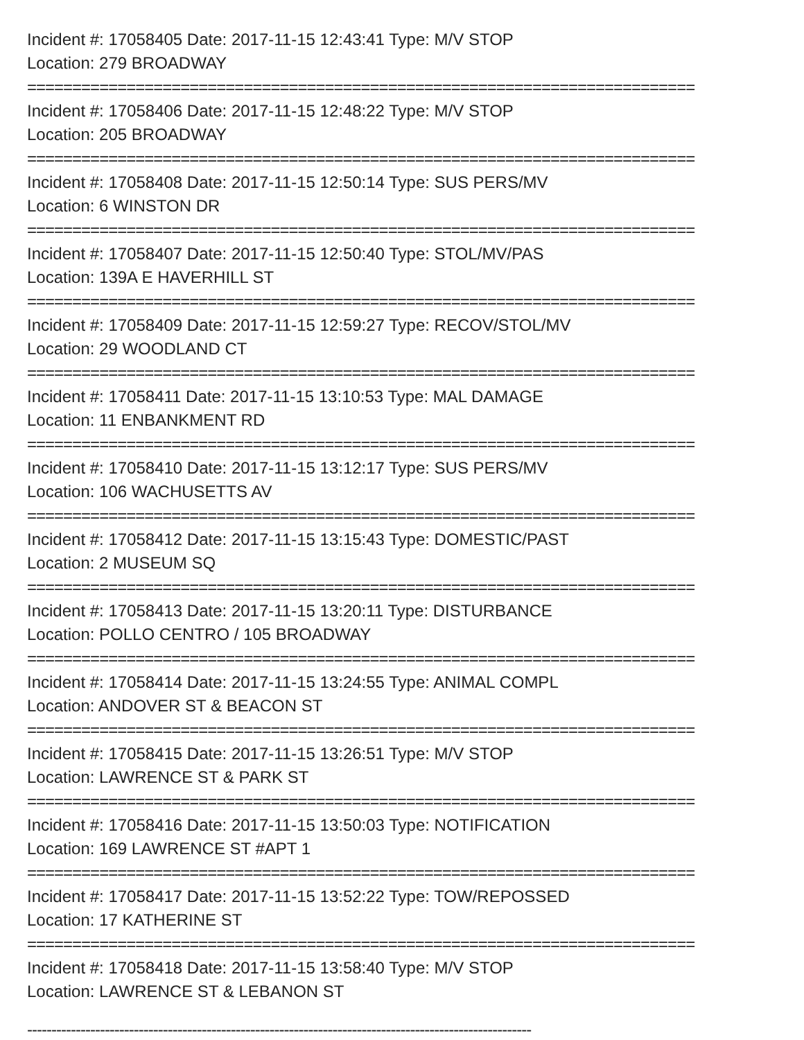Incident #: 17058405 Date: 2017-11-15 12:43:41 Type: M/V STOP
Location: 279 BROADWAY
==========================================================================
Incident #: 17058406 Date: 2017-11-15 12:48:22 Type: M/V STOP
Location: 205 BROADWAY
==========================================================================
Incident #: 17058408 Date: 2017-11-15 12:50:14 Type: SUS PERS/MV
Location: 6 WINSTON DR
==========================================================================
Incident #: 17058407 Date: 2017-11-15 12:50:40 Type: STOL/MV/PAS
Location: 139A E HAVERHILL ST
==========================================================================
Incident #: 17058409 Date: 2017-11-15 12:59:27 Type: RECOV/STOL/MV
Location: 29 WOODLAND CT
==========================================================================
Incident #: 17058411 Date: 2017-11-15 13:10:53 Type: MAL DAMAGE
Location: 11 ENBANKMENT RD
==========================================================================
Incident #: 17058410 Date: 2017-11-15 13:12:17 Type: SUS PERS/MV
Location: 106 WACHUSETTS AV
==========================================================================
Incident #: 17058412 Date: 2017-11-15 13:15:43 Type: DOMESTIC/PAST
Location: 2 MUSEUM SQ
==========================================================================
Incident #: 17058413 Date: 2017-11-15 13:20:11 Type: DISTURBANCE
Location: POLLO CENTRO / 105 BROADWAY
==========================================================================
Incident #: 17058414 Date: 2017-11-15 13:24:55 Type: ANIMAL COMPL
Location: ANDOVER ST & BEACON ST
==========================================================================
Incident #: 17058415 Date: 2017-11-15 13:26:51 Type: M/V STOP
Location: LAWRENCE ST & PARK ST
==========================================================================
Incident #: 17058416 Date: 2017-11-15 13:50:03 Type: NOTIFICATION
Location: 169 LAWRENCE ST #APT 1
==========================================================================
Incident #: 17058417 Date: 2017-11-15 13:52:22 Type: TOW/REPOSSED
Location: 17 KATHERINE ST
==========================================================================
Incident #: 17058418 Date: 2017-11-15 13:58:40 Type: M/V STOP
Location: LAWRENCE ST & LEBANON ST
--------------------------------------------------------------------------------------------------------